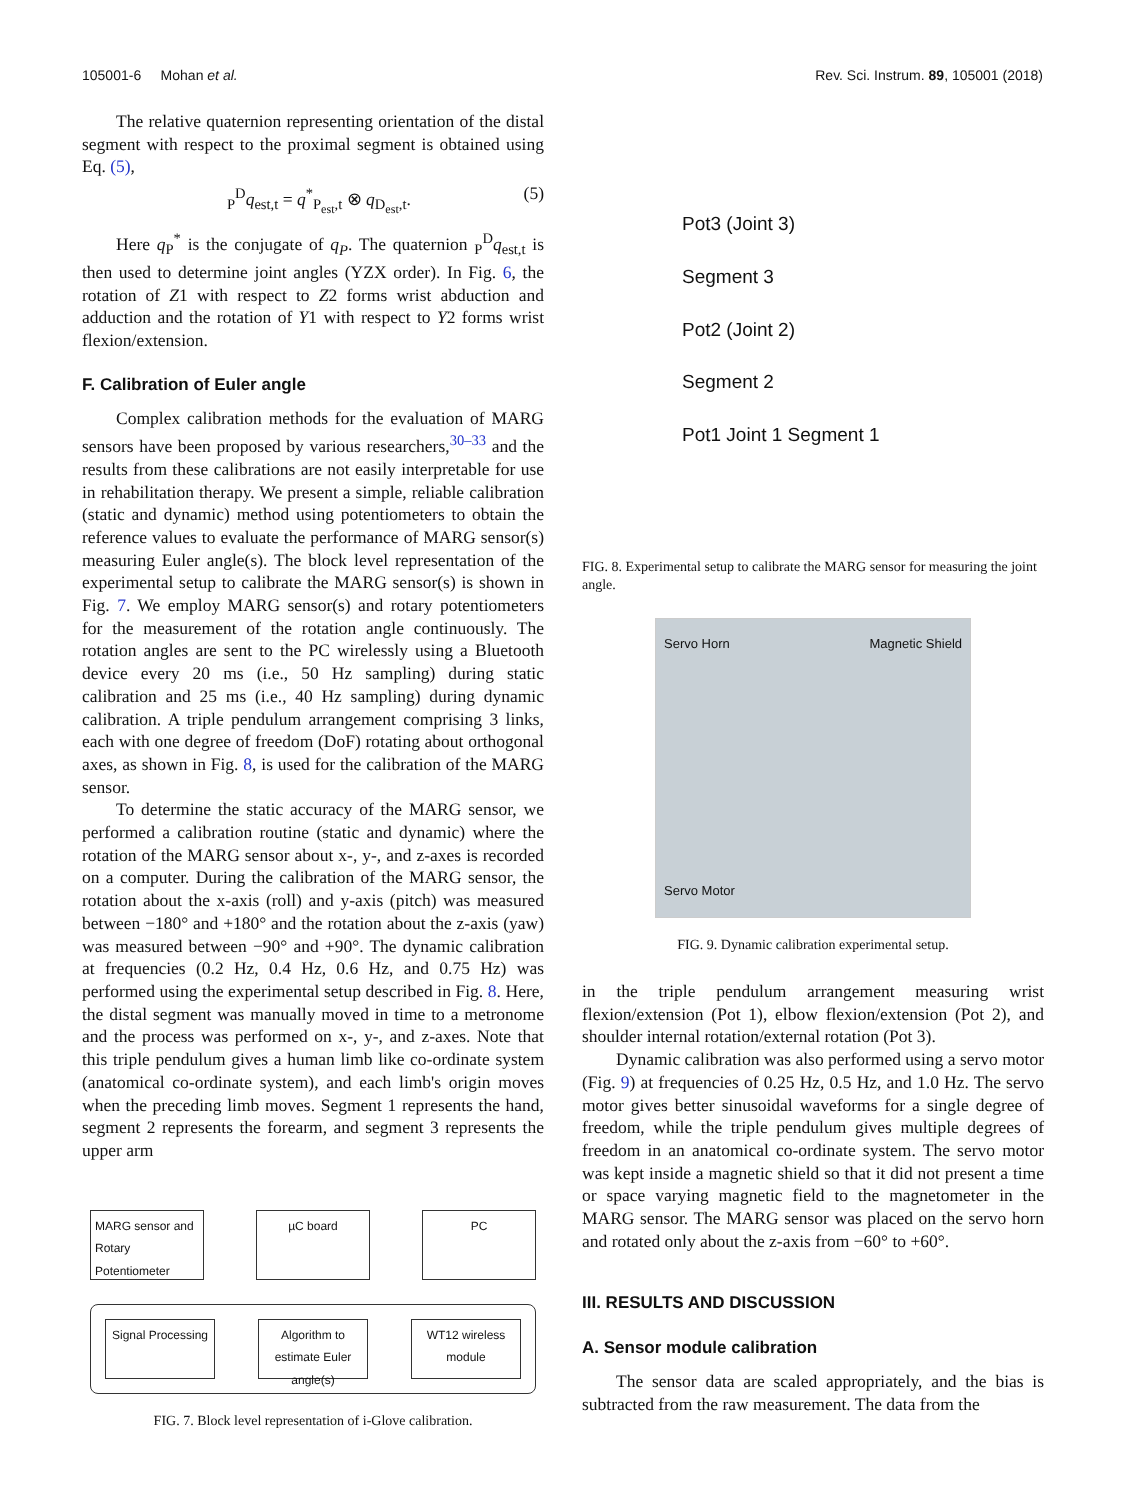105001-6 Mohan et al. Rev. Sci. Instrum. 89, 105001 (2018)
The relative quaternion representing orientation of the distal segment with respect to the proximal segment is obtained using Eq. (5),
<sub>P</sub><sup>D</sup>q<sub>est,t</sub> = q<sup>*</sup><sub>P<sub>est</sub>,t</sub> ⊗ q<sub>D<sub>est</sub>,t</sub>. (5)
Here q<sub>P</sub><sup>*</sup> is the conjugate of q<sub>P</sub>. The quaternion <sub>P</sub><sup>D</sup>q<sub>est,t</sub> is then used to determine joint angles (YZX order). In Fig. 6, the rotation of Z1 with respect to Z2 forms wrist abduction and adduction and the rotation of Y1 with respect to Y2 forms wrist flexion/extension.
F. Calibration of Euler angle
Complex calibration methods for the evaluation of MARG sensors have been proposed by various researchers,<sup>30–33</sup> and the results from these calibrations are not easily interpretable for use in rehabilitation therapy. We present a simple, reliable calibration (static and dynamic) method using potentiometers to obtain the reference values to evaluate the performance of MARG sensor(s) measuring Euler angle(s). The block level representation of the experimental setup to calibrate the MARG sensor(s) is shown in Fig. 7. We employ MARG sensor(s) and rotary potentiometers for the measurement of the rotation angle continuously. The rotation angles are sent to the PC wirelessly using a Bluetooth device every 20 ms (i.e., 50 Hz sampling) during static calibration and 25 ms (i.e., 40 Hz sampling) during dynamic calibration. A triple pendulum arrangement comprising 3 links, each with one degree of freedom (DoF) rotating about orthogonal axes, as shown in Fig. 8, is used for the calibration of the MARG sensor.
To determine the static accuracy of the MARG sensor, we performed a calibration routine (static and dynamic) where the rotation of the MARG sensor about x-, y-, and z-axes is recorded on a computer. During the calibration of the MARG sensor, the rotation about the x-axis (roll) and y-axis (pitch) was measured between −180° and +180° and the rotation about the z-axis (yaw) was measured between −90° and +90°. The dynamic calibration at frequencies (0.2 Hz, 0.4 Hz, 0.6 Hz, and 0.75 Hz) was performed using the experimental setup described in Fig. 8. Here, the distal segment was manually moved in time to a metronome and the process was performed on x-, y-, and z-axes. Note that this triple pendulum gives a human limb like co-ordinate system (anatomical co-ordinate system), and each limb's origin moves when the preceding limb moves. Segment 1 represents the hand, segment 2 represents the forearm, and segment 3 represents the upper arm
MARG sensor and Rotary Potentiometer
µC board PC
Signal Processing
Algorithm to estimate Euler angle(s)
WT12 wireless module
FIG. 7. Block level representation of i-Glove calibration.
Pot3 (Joint 3)
Segment 3
Pot2 (Joint 2)
Segment 2
Pot1 Joint 1 Segment 1
FIG. 8. Experimental setup to calibrate the MARG sensor for measuring the joint angle.
Servo Horn Magnetic Shield
Servo Motor
FIG. 9. Dynamic calibration experimental setup.
in the triple pendulum arrangement measuring wrist flexion/extension (Pot 1), elbow flexion/extension (Pot 2), and shoulder internal rotation/external rotation (Pot 3).
Dynamic calibration was also performed using a servo motor (Fig. 9) at frequencies of 0.25 Hz, 0.5 Hz, and 1.0 Hz. The servo motor gives better sinusoidal waveforms for a single degree of freedom, while the triple pendulum gives multiple degrees of freedom in an anatomical co-ordinate system. The servo motor was kept inside a magnetic shield so that it did not present a time or space varying magnetic field to the magnetometer in the MARG sensor. The MARG sensor was placed on the servo horn and rotated only about the z-axis from −60° to +60°.
III. RESULTS AND DISCUSSION
A. Sensor module calibration
The sensor data are scaled appropriately, and the bias is subtracted from the raw measurement. The data from the